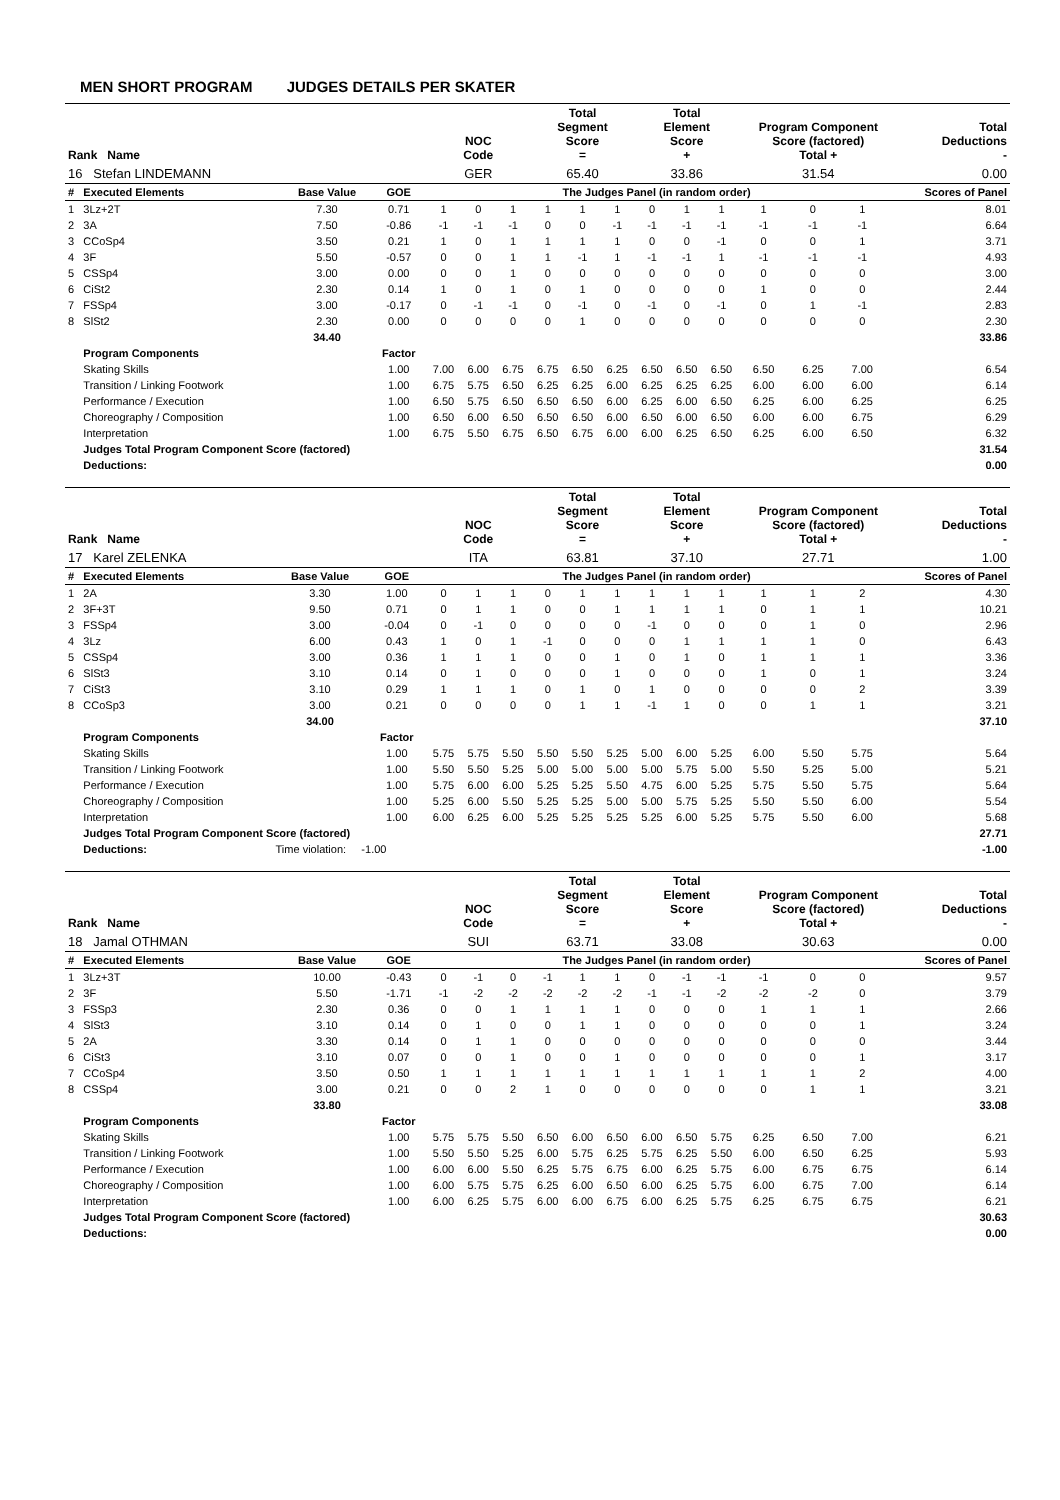MEN SHORT PROGRAM JUDGES DETAILS PER SKATER
| Rank Name | | | | NOC Code | | | Total Segment Score = | | | Total Element Score + | | | Program Component Score (factored) Total + | | | | Total Deductions - |
| --- | --- | --- | --- | --- | --- | --- | --- | --- | --- | --- | --- | --- | --- | --- | --- | --- | --- |
| 16 Stefan LINDEMANN | | | | GER | | | 65.40 | | | 33.86 | | | 31.54 | | | | 0.00 |
| # | Executed Elements | Base Value | GOE | The Judges Panel (in random order) | | | | | | | | | | | | | Scores of Panel |
| 1 | 3Lz+2T | 7.30 | 0.71 | 1 | 0 | 1 | 1 | 1 | 1 | 0 | 1 | 1 | 1 | 0 | 1 | | 8.01 |
| 2 | 3A | 7.50 | -0.86 | -1 | -1 | -1 | 0 | 0 | -1 | -1 | -1 | -1 | -1 | -1 | -1 | | 6.64 |
| 3 | CCoSp4 | 3.50 | 0.21 | 1 | 0 | 1 | 1 | 1 | 1 | 0 | 0 | -1 | 0 | 0 | 1 | | 3.71 |
| 4 | 3F | 5.50 | -0.57 | 0 | 0 | 1 | 1 | -1 | 1 | -1 | -1 | 1 | -1 | -1 | -1 | | 4.93 |
| 5 | CSSp4 | 3.00 | 0.00 | 0 | 0 | 1 | 0 | 0 | 0 | 0 | 0 | 0 | 0 | 0 | 0 | | 3.00 |
| 6 | CiSt2 | 2.30 | 0.14 | 1 | 0 | 1 | 0 | 1 | 0 | 0 | 0 | 0 | 1 | 0 | 0 | | 2.44 |
| 7 | FSSp4 | 3.00 | -0.17 | 0 | -1 | -1 | 0 | -1 | 0 | -1 | 0 | -1 | 0 | 1 | -1 | | 2.83 |
| 8 | SlSt2 | 2.30 | 0.00 | 0 | 0 | 0 | 0 | 1 | 0 | 0 | 0 | 0 | 0 | 0 | 0 | | 2.30 |
| | | 34.40 | | | | | | | | | | | | | | | 33.86 |
| | Program Components | | Factor | | | | | | | | | | | | | | |
| | Skating Skills | | 1.00 | 7.00 | 6.00 | 6.75 | 6.75 | 6.50 | 6.25 | 6.50 | 6.50 | 6.50 | 6.50 | 6.25 | 7.00 | | 6.54 |
| | Transition / Linking Footwork | | 1.00 | 6.75 | 5.75 | 6.50 | 6.25 | 6.25 | 6.00 | 6.25 | 6.25 | 6.25 | 6.00 | 6.00 | 6.00 | | 6.14 |
| | Performance / Execution | | 1.00 | 6.50 | 5.75 | 6.50 | 6.50 | 6.50 | 6.00 | 6.25 | 6.00 | 6.50 | 6.25 | 6.00 | 6.25 | | 6.25 |
| | Choreography / Composition | | 1.00 | 6.50 | 6.00 | 6.50 | 6.50 | 6.50 | 6.00 | 6.50 | 6.00 | 6.50 | 6.00 | 6.00 | 6.75 | | 6.29 |
| | Interpretation | | 1.00 | 6.75 | 5.50 | 6.75 | 6.50 | 6.75 | 6.00 | 6.00 | 6.25 | 6.50 | 6.25 | 6.00 | 6.50 | | 6.32 |
| | Judges Total Program Component Score (factored) | | | | | | | | | | | | | | | | 31.54 |
| | Deductions: | | | | | | | | | | | | | | | | 0.00 |
| Rank Name | | | | NOC Code | | | Total Segment Score = | | | Total Element Score + | | | Program Component Score (factored) Total + | | | | Total Deductions - |
| --- | --- | --- | --- | --- | --- | --- | --- | --- | --- | --- | --- | --- | --- | --- | --- | --- | --- |
| 17 Karel ZELENKA | | | | ITA | | | 63.81 | | | 37.10 | | | 27.71 | | | | 1.00 |
| # | Executed Elements | Base Value | GOE | The Judges Panel (in random order) | | | | | | | | | | | | | Scores of Panel |
| 1 | 2A | 3.30 | 1.00 | 0 | 1 | 1 | 0 | 1 | 1 | 1 | 1 | 1 | 1 | 1 | 2 | | 4.30 |
| 2 | 3F+3T | 9.50 | 0.71 | 0 | 1 | 1 | 0 | 0 | 1 | 1 | 1 | 1 | 0 | 1 | 1 | | 10.21 |
| 3 | FSSp4 | 3.00 | -0.04 | 0 | -1 | 0 | 0 | 0 | 0 | -1 | 0 | 0 | 0 | 1 | 0 | | 2.96 |
| 4 | 3Lz | 6.00 | 0.43 | 1 | 0 | 1 | -1 | 0 | 0 | 0 | 1 | 1 | 1 | 1 | 0 | | 6.43 |
| 5 | CSSp4 | 3.00 | 0.36 | 1 | 1 | 1 | 0 | 0 | 1 | 0 | 1 | 0 | 1 | 1 | 1 | | 3.36 |
| 6 | SlSt3 | 3.10 | 0.14 | 0 | 1 | 0 | 0 | 0 | 1 | 0 | 0 | 0 | 1 | 0 | 1 | | 3.24 |
| 7 | CiSt3 | 3.10 | 0.29 | 1 | 1 | 1 | 0 | 1 | 0 | 1 | 0 | 0 | 0 | 0 | 2 | | 3.39 |
| 8 | CCoSp3 | 3.00 | 0.21 | 0 | 0 | 0 | 0 | 1 | 1 | -1 | 1 | 0 | 0 | 1 | 1 | | 3.21 |
| | | 34.00 | | | | | | | | | | | | | | | 37.10 |
| | Program Components | | Factor | | | | | | | | | | | | | | |
| | Skating Skills | | 1.00 | 5.75 | 5.75 | 5.50 | 5.50 | 5.50 | 5.25 | 5.00 | 6.00 | 5.25 | 6.00 | 5.50 | 5.75 | | 5.64 |
| | Transition / Linking Footwork | | 1.00 | 5.50 | 5.50 | 5.25 | 5.00 | 5.00 | 5.00 | 5.00 | 5.75 | 5.00 | 5.50 | 5.25 | 5.00 | | 5.21 |
| | Performance / Execution | | 1.00 | 5.75 | 6.00 | 6.00 | 5.25 | 5.25 | 5.50 | 4.75 | 6.00 | 5.25 | 5.75 | 5.50 | 5.75 | | 5.64 |
| | Choreography / Composition | | 1.00 | 5.25 | 6.00 | 5.50 | 5.25 | 5.25 | 5.00 | 5.00 | 5.75 | 5.25 | 5.50 | 5.50 | 6.00 | | 5.54 |
| | Interpretation | | 1.00 | 6.00 | 6.25 | 6.00 | 5.25 | 5.25 | 5.25 | 5.25 | 6.00 | 5.25 | 5.75 | 5.50 | 6.00 | | 5.68 |
| | Judges Total Program Component Score (factored) | | | | | | | | | | | | | | | | 27.71 |
| | Deductions: | Time violation: -1.00 | | | | | | | | | | | | | | | -1.00 |
| Rank Name | | | | NOC Code | | | Total Segment Score = | | | Total Element Score + | | | Program Component Score (factored) Total + | | | | Total Deductions - |
| --- | --- | --- | --- | --- | --- | --- | --- | --- | --- | --- | --- | --- | --- | --- | --- | --- | --- |
| 18 Jamal OTHMAN | | | | SUI | | | 63.71 | | | 33.08 | | | 30.63 | | | | 0.00 |
| # | Executed Elements | Base Value | GOE | The Judges Panel (in random order) | | | | | | | | | | | | | Scores of Panel |
| 1 | 3Lz+3T | 10.00 | -0.43 | 0 | -1 | 0 | -1 | 1 | 1 | 0 | -1 | -1 | -1 | 0 | 0 | | 9.57 |
| 2 | 3F | 5.50 | -1.71 | -1 | -2 | -2 | -2 | -2 | -2 | -1 | -1 | -2 | -2 | -2 | 0 | | 3.79 |
| 3 | FSSp3 | 2.30 | 0.36 | 0 | 0 | 1 | 1 | 1 | 1 | 0 | 0 | 0 | 1 | 1 | 1 | | 2.66 |
| 4 | SlSt3 | 3.10 | 0.14 | 0 | 1 | 0 | 0 | 1 | 1 | 0 | 0 | 0 | 0 | 0 | 1 | | 3.24 |
| 5 | 2A | 3.30 | 0.14 | 0 | 1 | 1 | 0 | 0 | 0 | 0 | 0 | 0 | 0 | 0 | 0 | | 3.44 |
| 6 | CiSt3 | 3.10 | 0.07 | 0 | 0 | 1 | 0 | 0 | 1 | 0 | 0 | 0 | 0 | 0 | 1 | | 3.17 |
| 7 | CCoSp4 | 3.50 | 0.50 | 1 | 1 | 1 | 1 | 1 | 1 | 1 | 1 | 1 | 1 | 1 | 2 | | 4.00 |
| 8 | CSSp4 | 3.00 | 0.21 | 0 | 0 | 2 | 1 | 0 | 0 | 0 | 0 | 0 | 0 | 1 | 1 | | 3.21 |
| | | 33.80 | | | | | | | | | | | | | | | 33.08 |
| | Program Components | | Factor | | | | | | | | | | | | | | |
| | Skating Skills | | 1.00 | 5.75 | 5.75 | 5.50 | 6.50 | 6.00 | 6.50 | 6.00 | 6.50 | 5.75 | 6.25 | 6.50 | 7.00 | | 6.21 |
| | Transition / Linking Footwork | | 1.00 | 5.50 | 5.50 | 5.25 | 6.00 | 5.75 | 6.25 | 5.75 | 6.25 | 5.50 | 6.00 | 6.50 | 6.25 | | 5.93 |
| | Performance / Execution | | 1.00 | 6.00 | 6.00 | 5.50 | 6.25 | 5.75 | 6.75 | 6.00 | 6.25 | 5.75 | 6.00 | 6.75 | 6.75 | | 6.14 |
| | Choreography / Composition | | 1.00 | 6.00 | 5.75 | 5.75 | 6.25 | 6.00 | 6.50 | 6.00 | 6.25 | 5.75 | 6.00 | 6.75 | 7.00 | | 6.14 |
| | Interpretation | | 1.00 | 6.00 | 6.25 | 5.75 | 6.00 | 6.00 | 6.75 | 6.00 | 6.25 | 5.75 | 6.25 | 6.75 | 6.75 | | 6.21 |
| | Judges Total Program Component Score (factored) | | | | | | | | | | | | | | | | 30.63 |
| | Deductions: | | | | | | | | | | | | | | | | 0.00 |